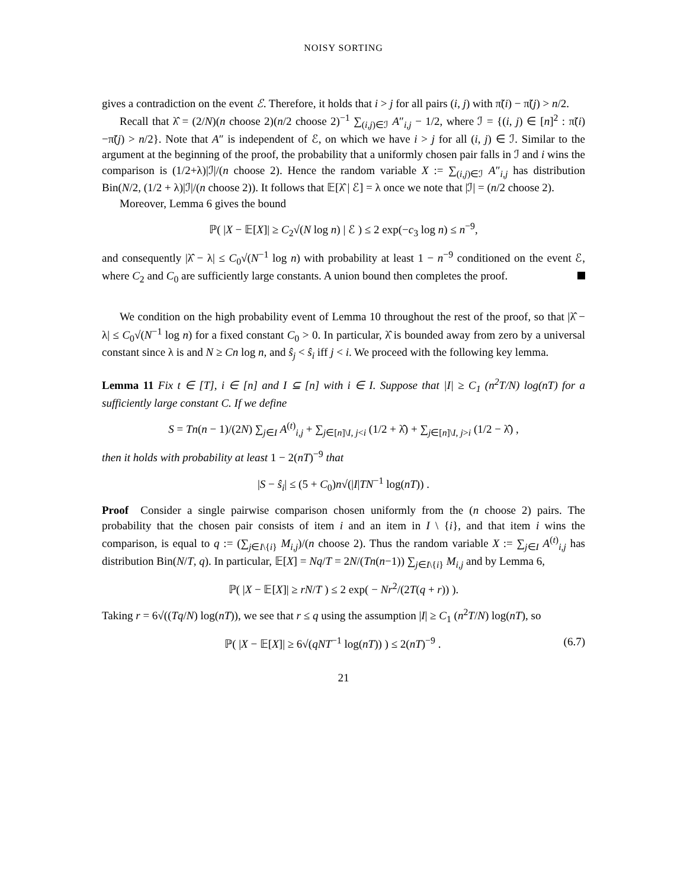NOISY SORTING
gives a contradiction on the event ℰ. Therefore, it holds that i > j for all pairs (i, j) with π̃(i) − π̃(j) > n/2.
Recall that λ̂ = (2/N)(n choose 2)(n/2 choose 2)<sup>−1</sup> ∑<sub>(i,j)∈ℐ</sub> A″<sub>i,j</sub> − 1/2, where ℐ = {(i, j) ∈ [n]<sup>2</sup> : π̃(i)−π̃(j) > n/2}. Note that A″ is independent of ℰ, on which we have i > j for all (i, j) ∈ ℐ. Similar to the argument at the beginning of the proof, the probability that a uniformly chosen pair falls in ℐ and i wins the comparison is (1/2+λ)|ℐ|/(n choose 2). Hence the random variable X := ∑<sub>(i,j)∈ℐ</sub> A″<sub>i,j</sub> has distribution Bin(N/2, (1/2 + λ)|ℐ|/(n choose 2)). It follows that 𝔼[λ̂ | ℰ] = λ once we note that |ℐ| = (n/2 choose 2).
Moreover, Lemma 6 gives the bound
ℙ( |X − 𝔼[X]| ≥ C<sub>2</sub>√(N log n) | ℰ ) ≤ 2 exp(−c<sub>3</sub> log n) ≤ n<sup>−9</sup>,
and consequently |λ̂ − λ| ≤ C<sub>0</sub>√(N<sup>−1</sup> log n) with probability at least 1 − n<sup>−9</sup> conditioned on the event ℰ, where C<sub>2</sub> and C<sub>0</sub> are sufficiently large constants. A union bound then completes the proof.
We condition on the high probability event of Lemma 10 throughout the rest of the proof, so that |λ̂ − λ| ≤ C<sub>0</sub>√(N<sup>−1</sup> log n) for a fixed constant C<sub>0</sub> > 0. In particular, λ̂ is bounded away from zero by a universal constant since λ is and N ≥ Cn log n, and ŝ<sub>j</sub> < ŝ<sub>i</sub> iff j < i. We proceed with the following key lemma.
Lemma 11 Fix t ∈ [T], i ∈ [n] and I ⊆ [n] with i ∈ I. Suppose that |I| ≥ C<sub>1</sub> (n<sup>2</sup>T/N) log(nT) for a sufficiently large constant C. If we define
S = Tn(n − 1)/(2N) ∑<sub>j∈I</sub> A<sup>(t)</sup><sub>i,j</sub> + ∑<sub>j∈[n]\I, j<i</sub> (1/2 + λ̂) + ∑<sub>j∈[n]\I, j>i</sub> (1/2 − λ̂) ,
then it holds with probability at least 1 − 2(nT)<sup>−9</sup> that
|S − ŝ<sub>i</sub>| ≤ (5 + C<sub>0</sub>)n√(|I|TN<sup>−1</sup> log(nT)) .
Proof Consider a single pairwise comparison chosen uniformly from the (n choose 2) pairs. The probability that the chosen pair consists of item i and an item in I \ {i}, and that item i wins the comparison, is equal to q := (∑<sub>j∈I\{i}</sub> M<sub>i,j</sub>)/(n choose 2). Thus the random variable X := ∑<sub>j∈I</sub> A<sup>(t)</sup><sub>i,j</sub> has distribution Bin(N/T, q). In particular, 𝔼[X] = Nq/T = 2N/(Tn(n−1)) ∑<sub>j∈I\{i}</sub> M<sub>i,j</sub> and by Lemma 6,
ℙ( |X − 𝔼[X]| ≥ rN/T ) ≤ 2 exp( − Nr<sup>2</sup>/(2T(q + r)) ).
Taking r = 6√((Tq/N) log(nT)), we see that r ≤ q using the assumption |I| ≥ C<sub>1</sub> (n<sup>2</sup>T/N) log(nT), so
ℙ( |X − 𝔼[X]| ≥ 6√(qNT<sup>−1</sup> log(nT)) ) ≤ 2(nT)<sup>−9</sup> . (6.7)
21